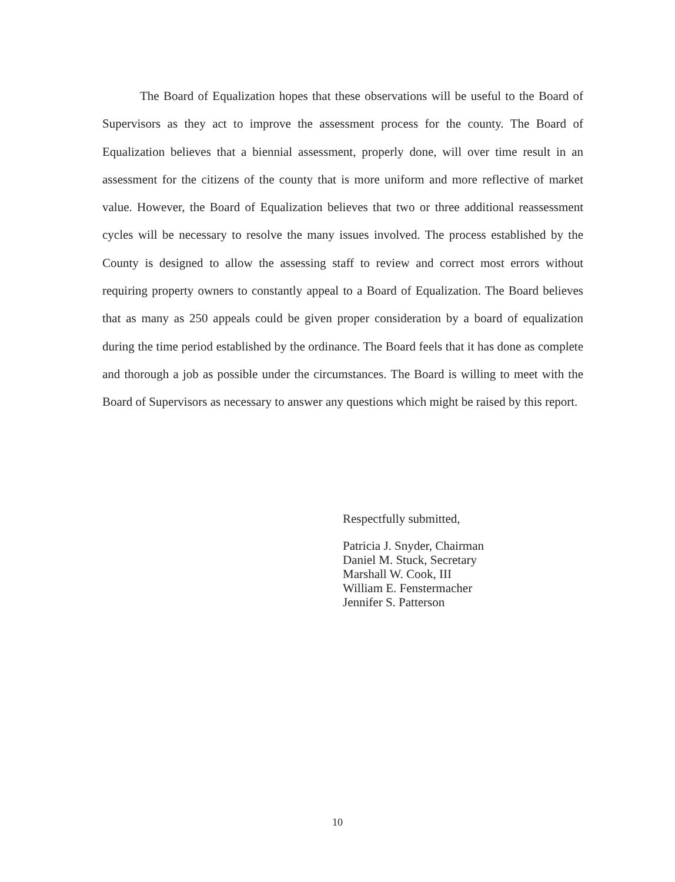The Board of Equalization hopes that these observations will be useful to the Board of Supervisors as they act to improve the assessment process for the county. The Board of Equalization believes that a biennial assessment, properly done, will over time result in an assessment for the citizens of the county that is more uniform and more reflective of market value. However, the Board of Equalization believes that two or three additional reassessment cycles will be necessary to resolve the many issues involved. The process established by the County is designed to allow the assessing staff to review and correct most errors without requiring property owners to constantly appeal to a Board of Equalization. The Board believes that as many as 250 appeals could be given proper consideration by a board of equalization during the time period established by the ordinance. The Board feels that it has done as complete and thorough a job as possible under the circumstances. The Board is willing to meet with the Board of Supervisors as necessary to answer any questions which might be raised by this report.
Respectfully submitted,
Patricia J. Snyder, Chairman
Daniel M. Stuck, Secretary
Marshall W. Cook, III
William E. Fenstermacher
Jennifer S. Patterson
10